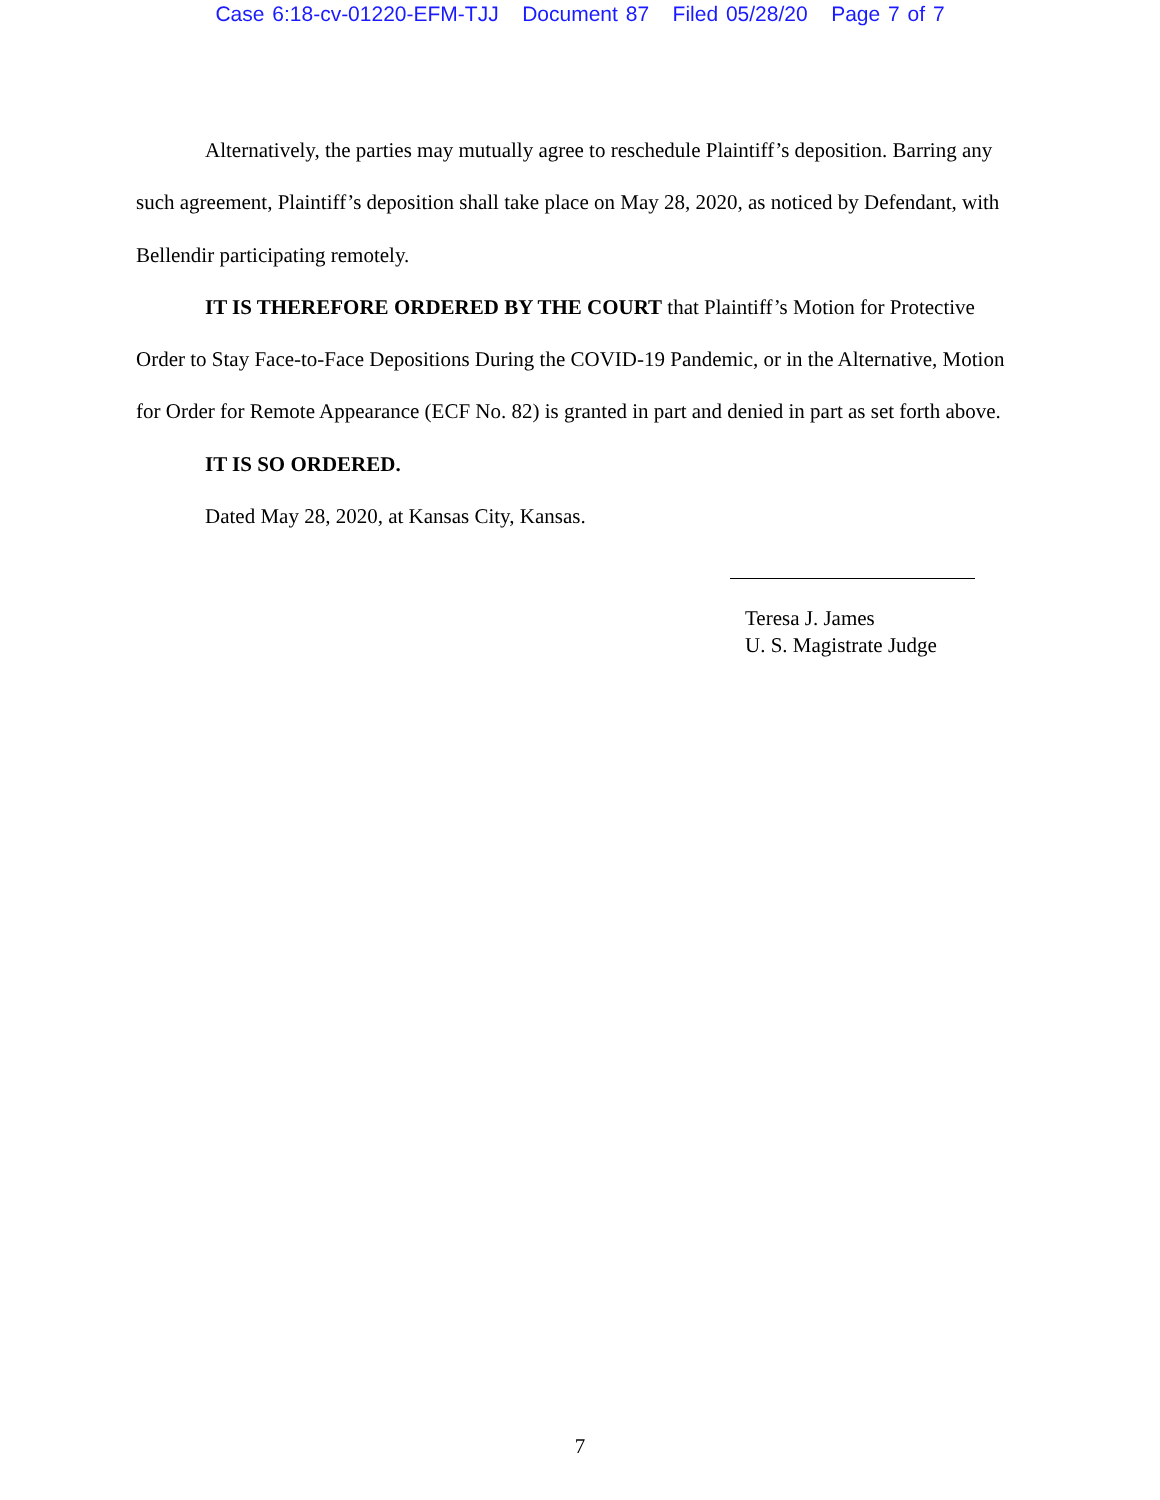Case 6:18-cv-01220-EFM-TJJ Document 87 Filed 05/28/20 Page 7 of 7
Alternatively, the parties may mutually agree to reschedule Plaintiff’s deposition. Barring any such agreement, Plaintiff’s deposition shall take place on May 28, 2020, as noticed by Defendant, with Bellendir participating remotely.
IT IS THEREFORE ORDERED BY THE COURT that Plaintiff’s Motion for Protective Order to Stay Face-to-Face Depositions During the COVID-19 Pandemic, or in the Alternative, Motion for Order for Remote Appearance (ECF No. 82) is granted in part and denied in part as set forth above.
IT IS SO ORDERED.
Dated May 28, 2020, at Kansas City, Kansas.
Teresa J. James
U. S. Magistrate Judge
7